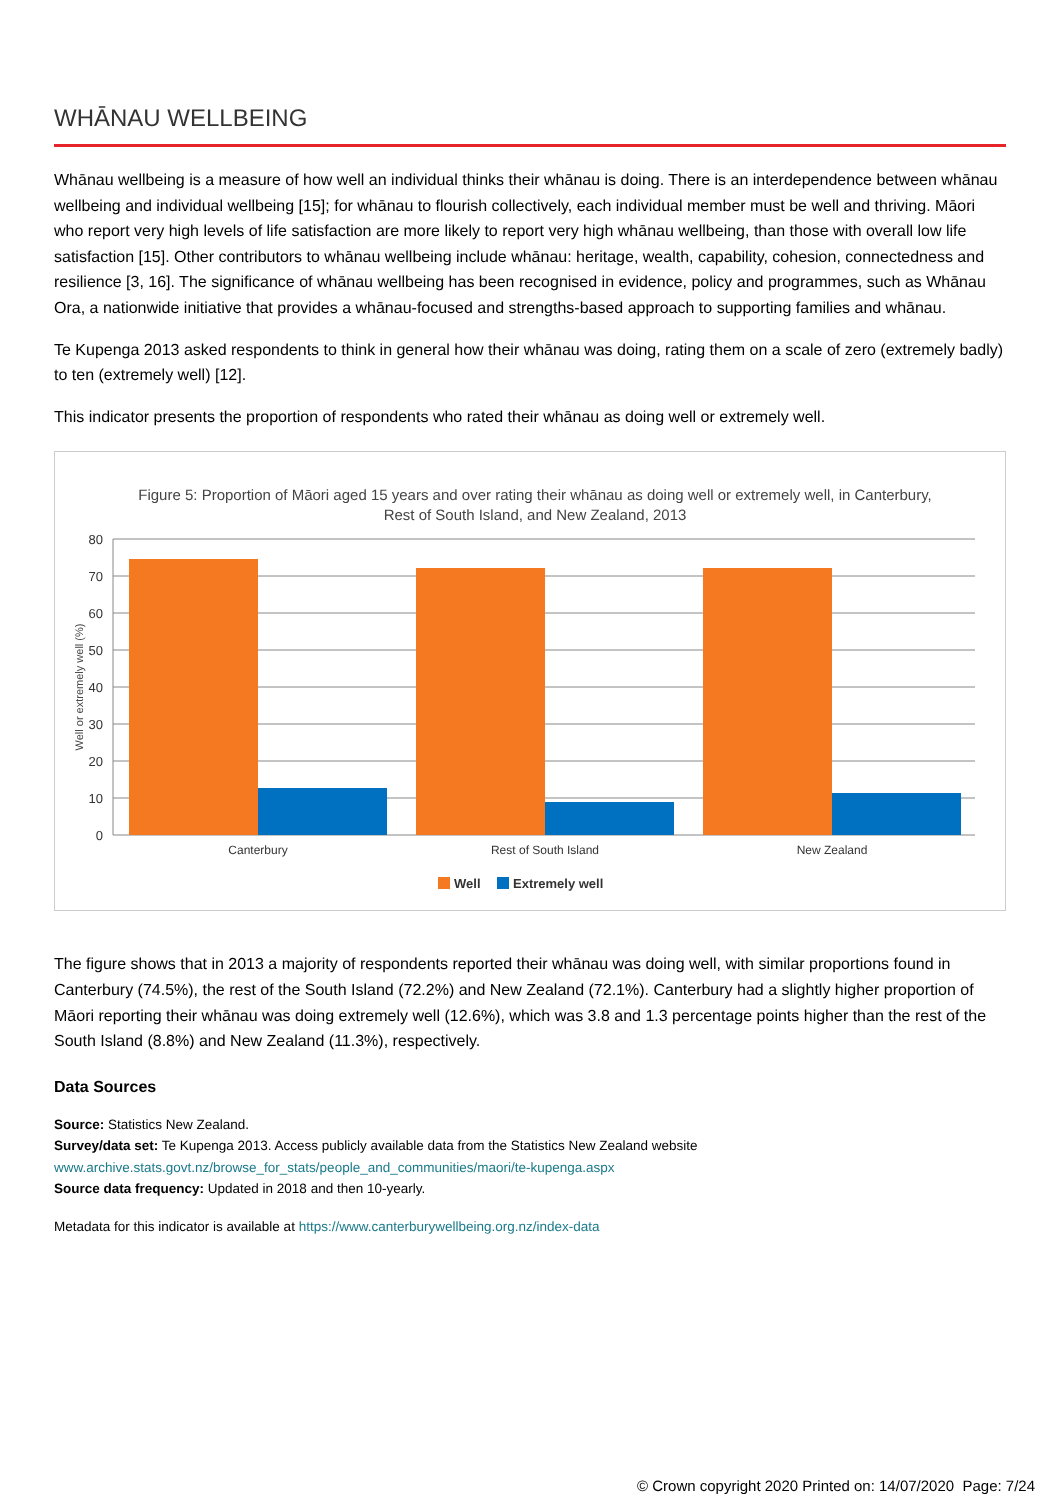WHĀNAU WELLBEING
Whānau wellbeing is a measure of how well an individual thinks their whānau is doing. There is an interdependence between whānau wellbeing and individual wellbeing [15]; for whānau to flourish collectively, each individual member must be well and thriving. Māori who report very high levels of life satisfaction are more likely to report very high whānau wellbeing, than those with overall low life satisfaction [15]. Other contributors to whānau wellbeing include whānau: heritage, wealth, capability, cohesion, connectedness and resilience [3, 16]. The significance of whānau wellbeing has been recognised in evidence, policy and programmes, such as Whānau Ora, a nationwide initiative that provides a whānau-focused and strengths-based approach to supporting families and whānau.
Te Kupenga 2013 asked respondents to think in general how their whānau was doing, rating them on a scale of zero (extremely badly) to ten (extremely well) [12].
This indicator presents the proportion of respondents who rated their whānau as doing well or extremely well.
Figure 5: Proportion of Māori aged 15 years and over rating their whānau as doing well or extremely well, in Canterbury,
Rest of South Island, and New Zealand, 2013
80
70
60
50
40
30
20
10
0
Well or extremely well (%)
Canterbury
Rest of South Island
New Zealand
Well
Extremely well
The figure shows that in 2013 a majority of respondents reported their whānau was doing well, with similar proportions found in Canterbury (74.5%), the rest of the South Island (72.2%) and New Zealand (72.1%). Canterbury had a slightly higher proportion of Māori reporting their whānau was doing extremely well (12.6%), which was 3.8 and 1.3 percentage points higher than the rest of the South Island (8.8%) and New Zealand (11.3%), respectively.
Data Sources
Source: Statistics New Zealand.
Survey/data set: Te Kupenga 2013. Access publicly available data from the Statistics New Zealand website
www.archive.stats.govt.nz/browse_for_stats/people_and_communities/maori/te-kupenga.aspx
Source data frequency: Updated in 2018 and then 10-yearly.
Metadata for this indicator is available at https://www.canterburywellbeing.org.nz/index-data
© Crown copyright 2020 Printed on: 14/07/2020 Page: 7/24